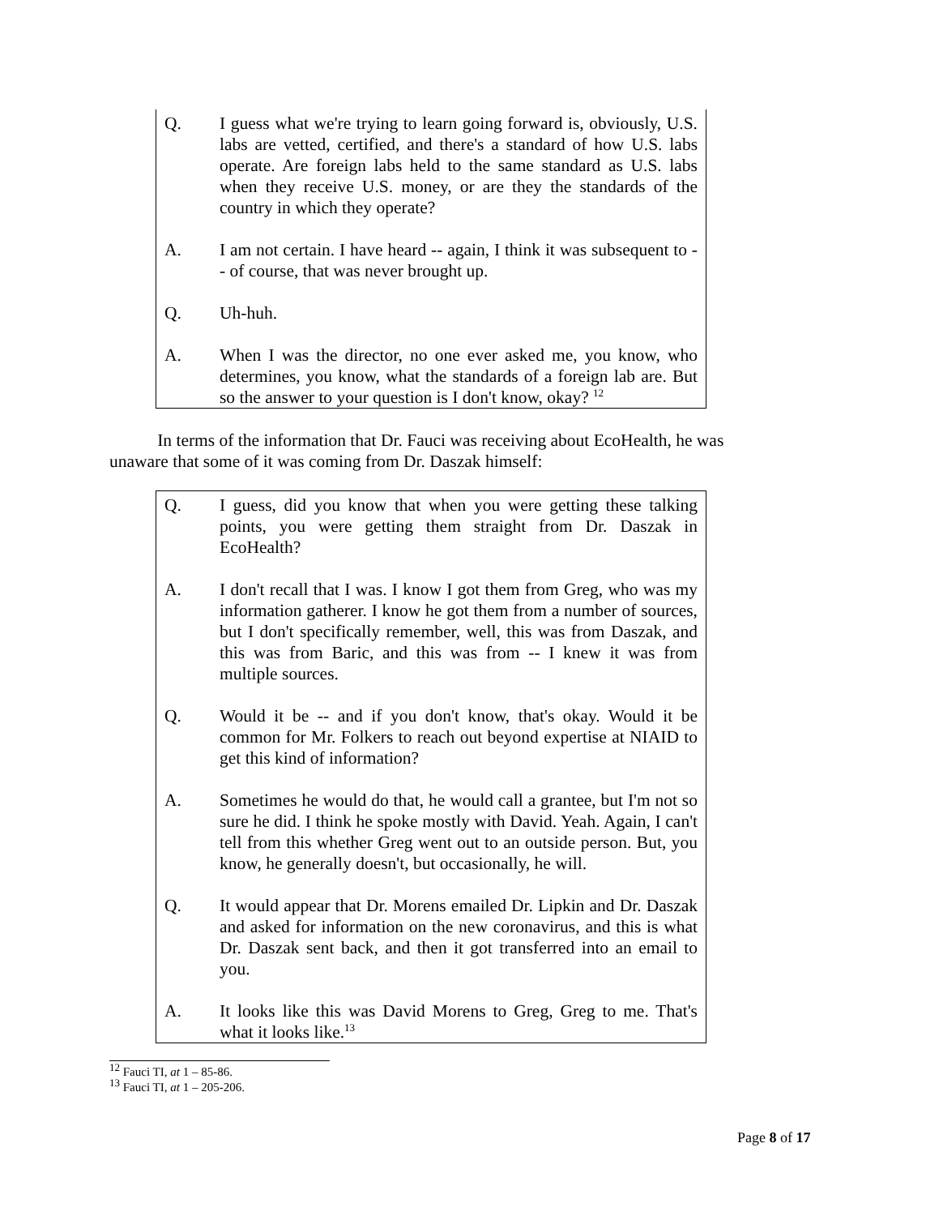Q. I guess what we're trying to learn going forward is, obviously, U.S. labs are vetted, certified, and there's a standard of how U.S. labs operate. Are foreign labs held to the same standard as U.S. labs when they receive U.S. money, or are they the standards of the country in which they operate?
A. I am not certain. I have heard -- again, I think it was subsequent to -- of course, that was never brought up.
Q. Uh-huh.
A. When I was the director, no one ever asked me, you know, who determines, you know, what the standards of a foreign lab are. But so the answer to your question is I don't know, okay? <sup>12</sup>
In terms of the information that Dr. Fauci was receiving about EcoHealth, he was unaware that some of it was coming from Dr. Daszak himself:
Q. I guess, did you know that when you were getting these talking points, you were getting them straight from Dr. Daszak in EcoHealth?
A. I don't recall that I was. I know I got them from Greg, who was my information gatherer. I know he got them from a number of sources, but I don't specifically remember, well, this was from Daszak, and this was from Baric, and this was from -- I knew it was from multiple sources.
Q. Would it be -- and if you don't know, that's okay. Would it be common for Mr. Folkers to reach out beyond expertise at NIAID to get this kind of information?
A. Sometimes he would do that, he would call a grantee, but I'm not so sure he did. I think he spoke mostly with David. Yeah. Again, I can't tell from this whether Greg went out to an outside person. But, you know, he generally doesn't, but occasionally, he will.
Q. It would appear that Dr. Morens emailed Dr. Lipkin and Dr. Daszak and asked for information on the new coronavirus, and this is what Dr. Daszak sent back, and then it got transferred into an email to you.
A. It looks like this was David Morens to Greg, Greg to me. That's what it looks like.<sup>13</sup>
<sup>12</sup> Fauci TI, at 1 – 85-86.
<sup>13</sup> Fauci TI, at 1 – 205-206.
Page 8 of 17